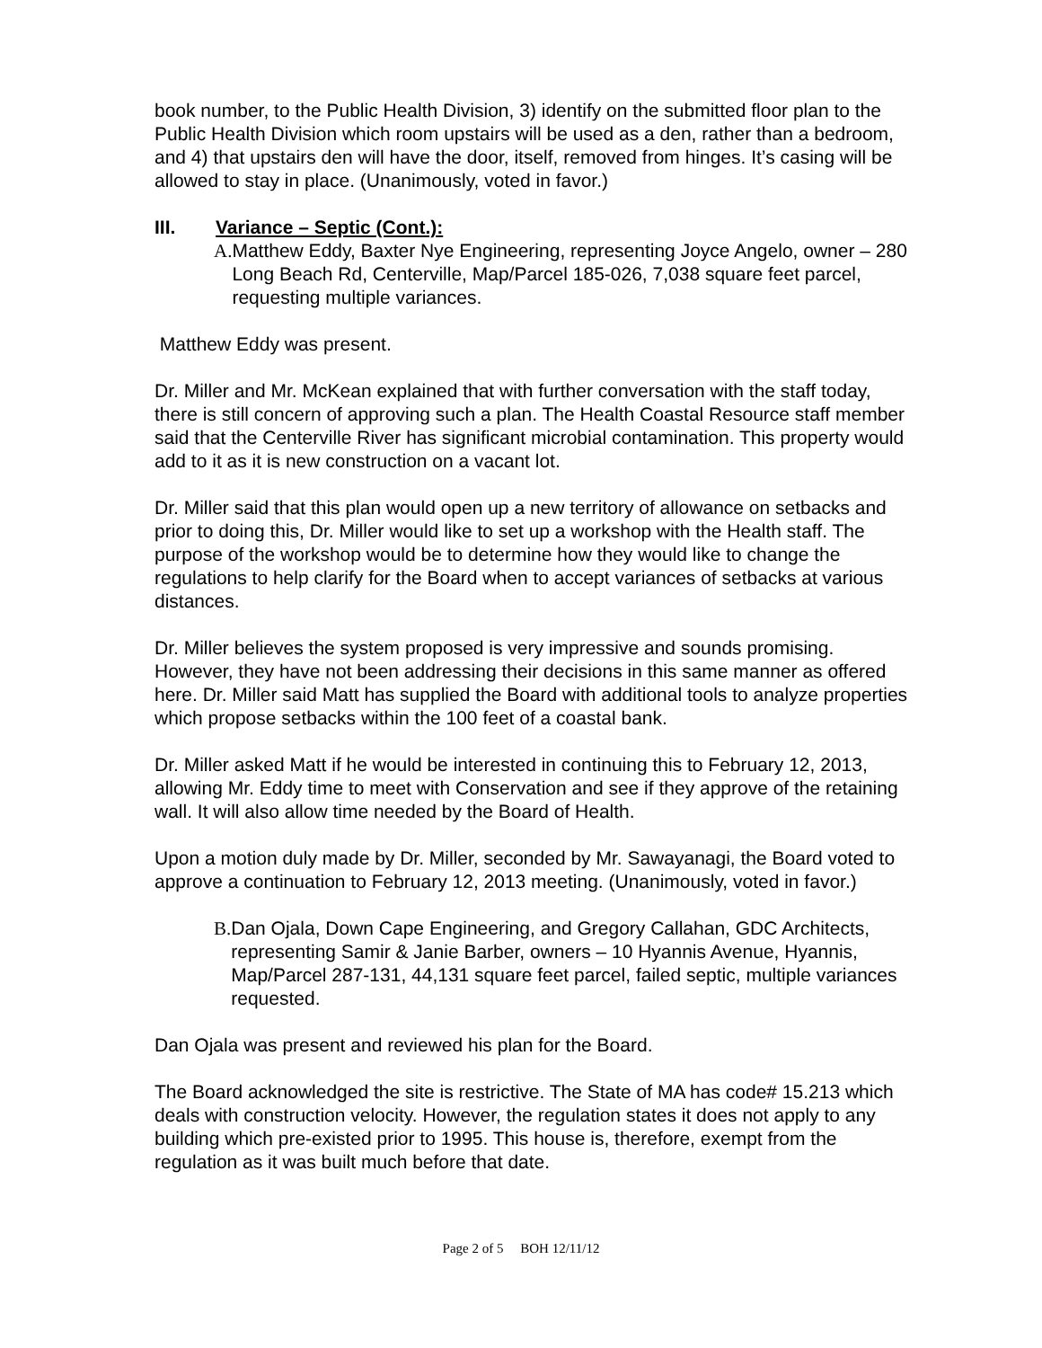book number, to the Public Health Division, 3) identify on the submitted floor plan to the Public Health Division which room upstairs will be used as a den, rather than a bedroom, and 4) that upstairs den will have the door, itself, removed from hinges. It’s casing will be allowed to stay in place. (Unanimously, voted in favor.)
III. Variance – Septic (Cont.):
A. Matthew Eddy, Baxter Nye Engineering, representing Joyce Angelo, owner – 280 Long Beach Rd, Centerville, Map/Parcel 185-026, 7,038 square feet parcel, requesting multiple variances.
Matthew Eddy was present.
Dr. Miller and Mr. McKean explained that with further conversation with the staff today, there is still concern of approving such a plan. The Health Coastal Resource staff member said that the Centerville River has significant microbial contamination. This property would add to it as it is new construction on a vacant lot.
Dr. Miller said that this plan would open up a new territory of allowance on setbacks and prior to doing this, Dr. Miller would like to set up a workshop with the Health staff. The purpose of the workshop would be to determine how they would like to change the regulations to help clarify for the Board when to accept variances of setbacks at various distances.
Dr. Miller believes the system proposed is very impressive and sounds promising. However, they have not been addressing their decisions in this same manner as offered here. Dr. Miller said Matt has supplied the Board with additional tools to analyze properties which propose setbacks within the 100 feet of a coastal bank.
Dr. Miller asked Matt if he would be interested in continuing this to February 12, 2013, allowing Mr. Eddy time to meet with Conservation and see if they approve of the retaining wall. It will also allow time needed by the Board of Health.
Upon a motion duly made by Dr. Miller, seconded by Mr. Sawayanagi, the Board voted to approve a continuation to February 12, 2013 meeting. (Unanimously, voted in favor.)
B. Dan Ojala, Down Cape Engineering, and Gregory Callahan, GDC Architects, representing Samir & Janie Barber, owners – 10 Hyannis Avenue, Hyannis, Map/Parcel 287-131, 44,131 square feet parcel, failed septic, multiple variances requested.
Dan Ojala was present and reviewed his plan for the Board.
The Board acknowledged the site is restrictive. The State of MA has code# 15.213 which deals with construction velocity. However, the regulation states it does not apply to any building which pre-existed prior to 1995. This house is, therefore, exempt from the regulation as it was built much before that date.
Page 2 of 5 BOH 12/11/12